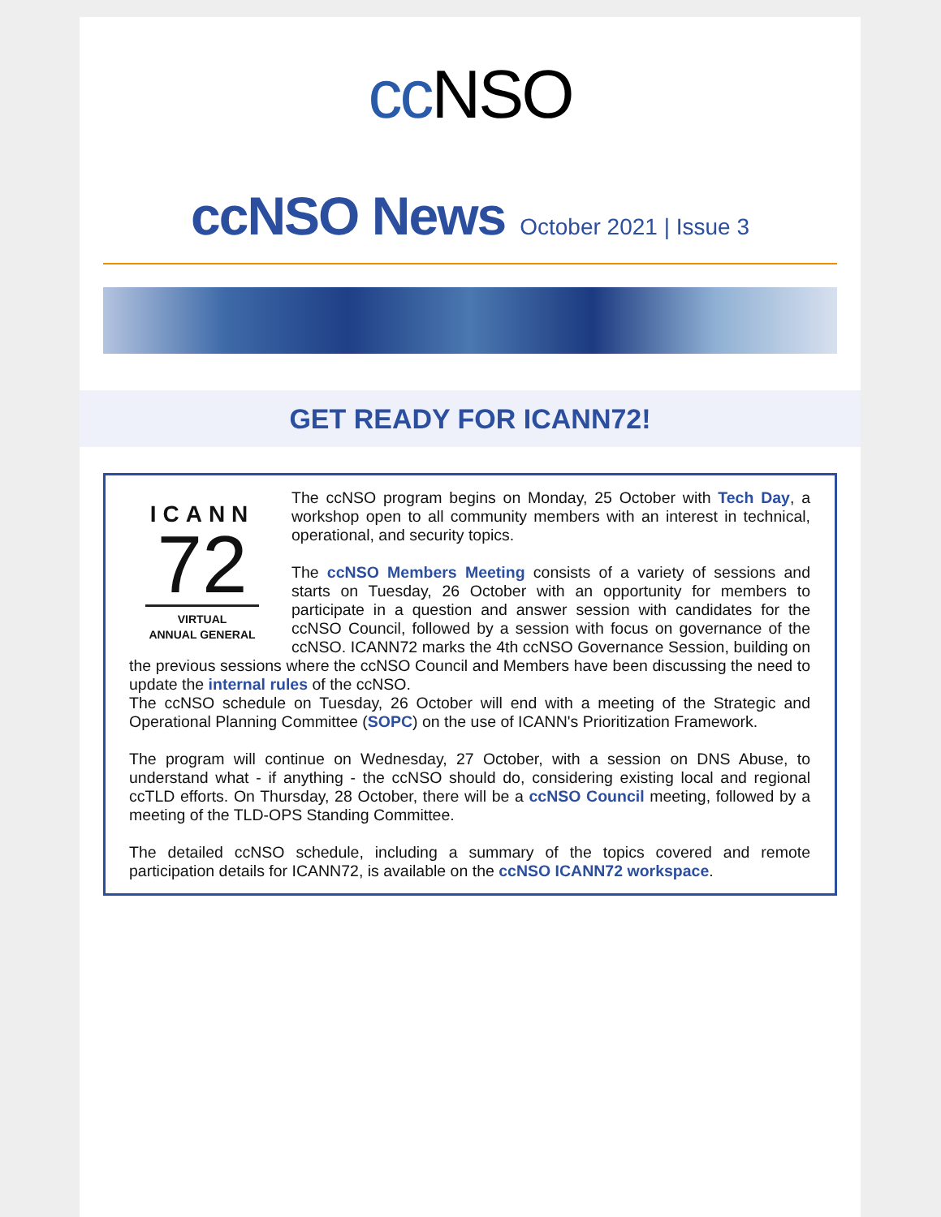cc NSO
ccNSO News October 2021 | Issue 3
GET READY FOR ICANN72!
ICANN
72
VIRTUAL
ANNUAL GENERAL
The ccNSO program begins on Monday, 25 October with Tech Day, a workshop open to all community members with an interest in technical, operational, and security topics.
The ccNSO Members Meeting consists of a variety of sessions and starts on Tuesday, 26 October with an opportunity for members to participate in a question and answer session with candidates for the ccNSO Council, followed by a session with focus on governance of the ccNSO. ICANN72 marks the 4th ccNSO Governance Session, building on the previous sessions where the ccNSO Council and Members have been discussing the need to update the internal rules of the ccNSO.
The ccNSO schedule on Tuesday, 26 October will end with a meeting of the Strategic and Operational Planning Committee (SOPC) on the use of ICANN's Prioritization Framework.
The program will continue on Wednesday, 27 October, with a session on DNS Abuse, to understand what - if anything - the ccNSO should do, considering existing local and regional ccTLD efforts. On Thursday, 28 October, there will be a ccNSO Council meeting, followed by a meeting of the TLD-OPS Standing Committee.
The detailed ccNSO schedule, including a summary of the topics covered and remote participation details for ICANN72, is available on the ccNSO ICANN72 workspace.